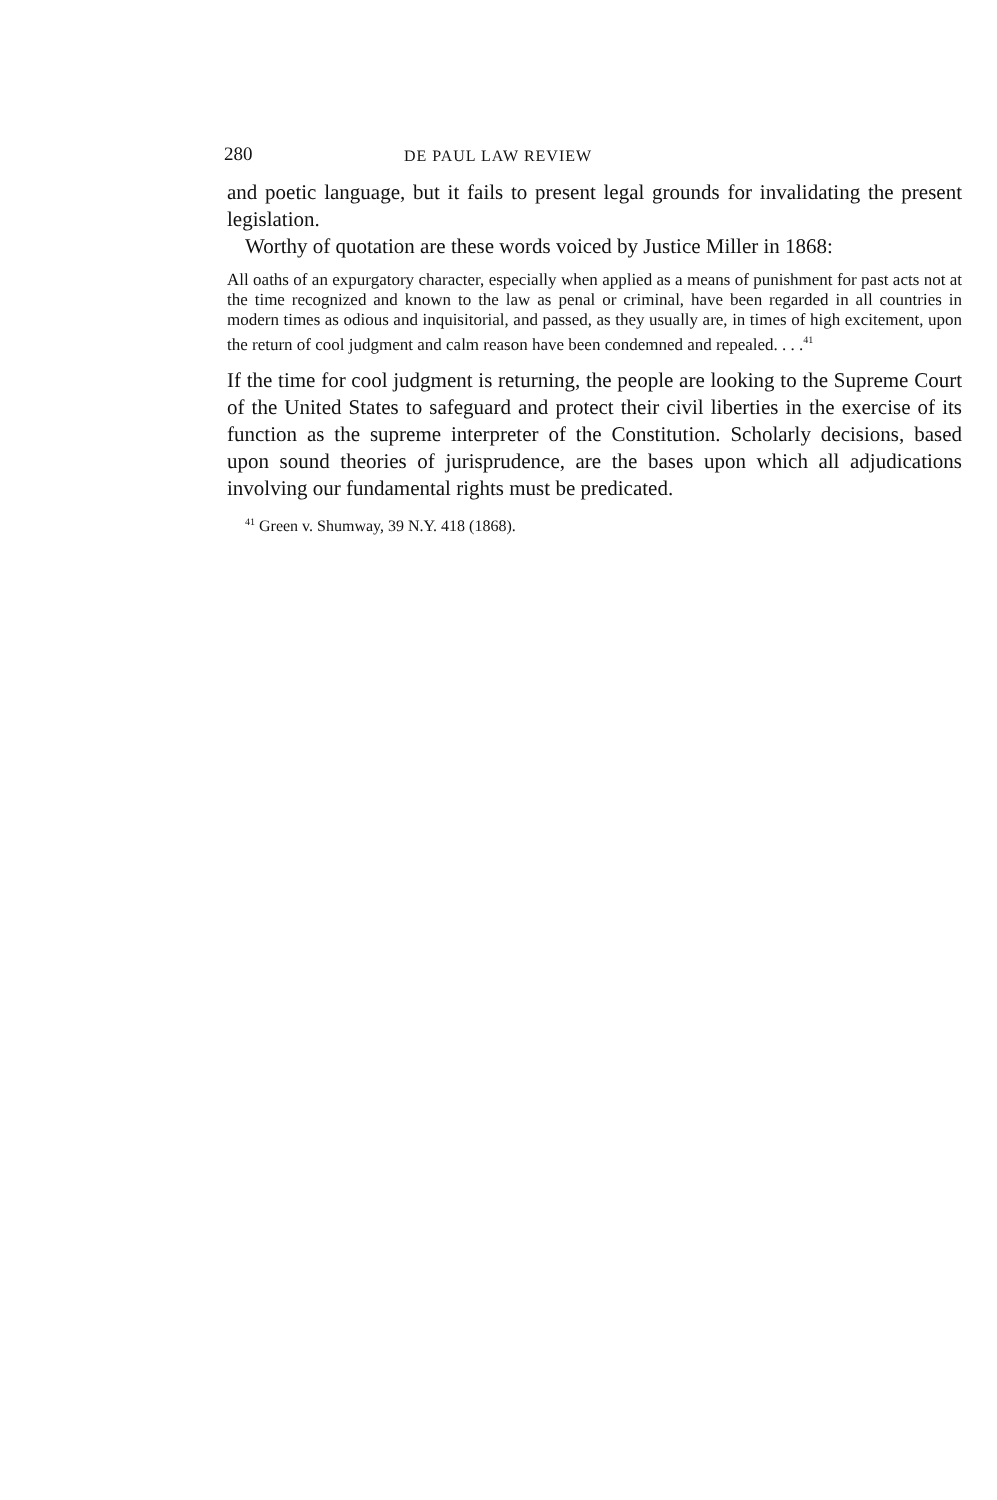280 DE PAUL LAW REVIEW
and poetic language, but it fails to present legal grounds for invalidating the present legislation.
Worthy of quotation are these words voiced by Justice Miller in 1868:
All oaths of an expurgatory character, especially when applied as a means of punishment for past acts not at the time recognized and known to the law as penal or criminal, have been regarded in all countries in modern times as odious and inquisitorial, and passed, as they usually are, in times of high excitement, upon the return of cool judgment and calm reason have been condemned and repealed. . . .<sup>41</sup>
If the time for cool judgment is returning, the people are looking to the Supreme Court of the United States to safeguard and protect their civil liberties in the exercise of its function as the supreme interpreter of the Constitution. Scholarly decisions, based upon sound theories of jurisprudence, are the bases upon which all adjudications involving our fundamental rights must be predicated.
<sup>41</sup> Green v. Shumway, 39 N.Y. 418 (1868).